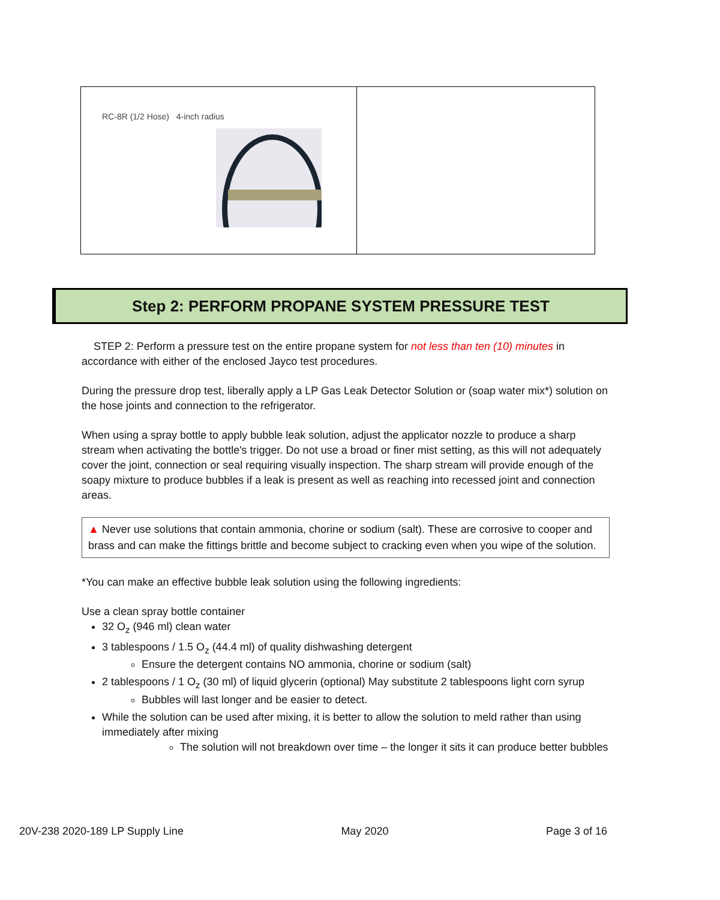| RC-8R (1/2 Hose) 4-inch radius | |
Step 2: PERFORM PROPANE SYSTEM PRESSURE TEST
STEP 2: Perform a pressure test on the entire propane system for not less than ten (10) minutes in accordance with either of the enclosed Jayco test procedures.
During the pressure drop test, liberally apply a LP Gas Leak Detector Solution or (soap water mix*) solution on the hose joints and connection to the refrigerator.
When using a spray bottle to apply bubble leak solution, adjust the applicator nozzle to produce a sharp stream when activating the bottle's trigger. Do not use a broad or finer mist setting, as this will not adequately cover the joint, connection or seal requiring visually inspection. The sharp stream will provide enough of the soapy mixture to produce bubbles if a leak is present as well as reaching into recessed joint and connection areas.
▲ Never use solutions that contain ammonia, chorine or sodium (salt). These are corrosive to cooper and brass and can make the fittings brittle and become subject to cracking even when you wipe of the solution.
*You can make an effective bubble leak solution using the following ingredients:
Use a clean spray bottle container
32 O<sub>z</sub> (946 ml) clean water
3 tablespoons / 1.5 O<sub>z</sub> (44.4 ml) of quality dishwashing detergent
Ensure the detergent contains NO ammonia, chorine or sodium (salt)
2 tablespoons / 1 O<sub>z</sub> (30 ml) of liquid glycerin (optional) May substitute 2 tablespoons light corn syrup
Bubbles will last longer and be easier to detect.
While the solution can be used after mixing, it is better to allow the solution to meld rather than using immediately after mixing
The solution will not breakdown over time – the longer it sits it can produce better bubbles
20V-238 2020-189 LP Supply Line May 2020 Page 3 of 16